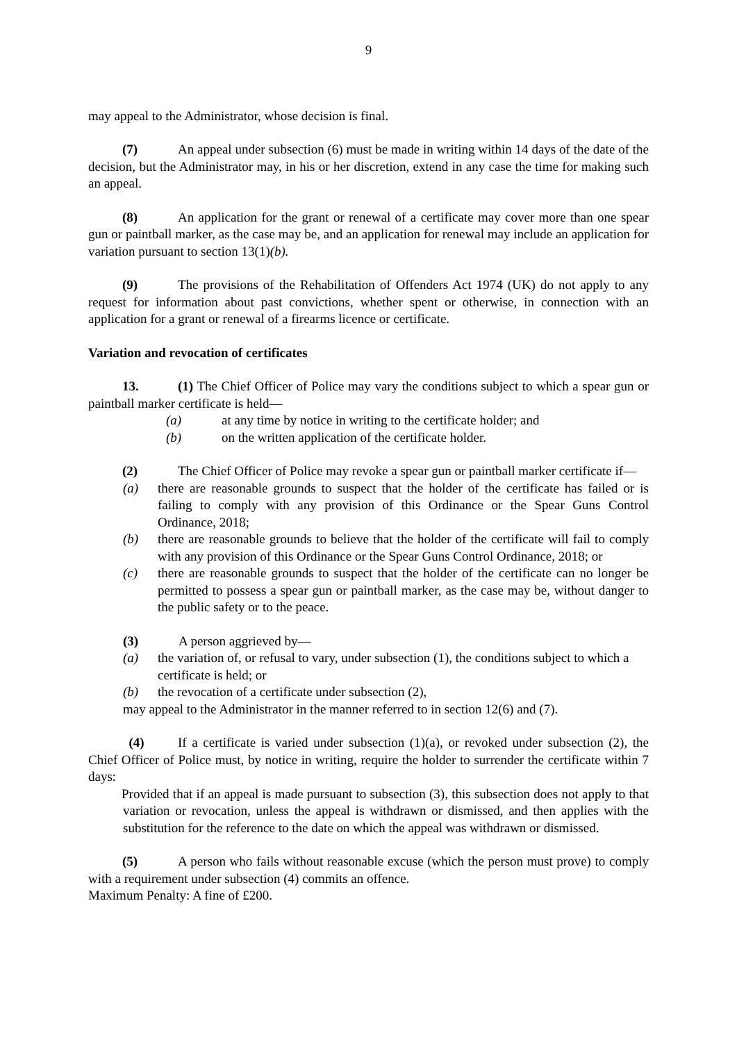9
may appeal to the Administrator, whose decision is final.
(7) An appeal under subsection (6) must be made in writing within 14 days of the date of the decision, but the Administrator may, in his or her discretion, extend in any case the time for making such an appeal.
(8) An application for the grant or renewal of a certificate may cover more than one spear gun or paintball marker, as the case may be, and an application for renewal may include an application for variation pursuant to section 13(1)(b).
(9) The provisions of the Rehabilitation of Offenders Act 1974 (UK) do not apply to any request for information about past convictions, whether spent or otherwise, in connection with an application for a grant or renewal of a firearms licence or certificate.
Variation and revocation of certificates
13. (1) The Chief Officer of Police may vary the conditions subject to which a spear gun or paintball marker certificate is held—
(a) at any time by notice in writing to the certificate holder; and
(b) on the written application of the certificate holder.
(2) The Chief Officer of Police may revoke a spear gun or paintball marker certificate if—
(a) there are reasonable grounds to suspect that the holder of the certificate has failed or is failing to comply with any provision of this Ordinance or the Spear Guns Control Ordinance, 2018;
(b) there are reasonable grounds to believe that the holder of the certificate will fail to comply with any provision of this Ordinance or the Spear Guns Control Ordinance, 2018; or
(c) there are reasonable grounds to suspect that the holder of the certificate can no longer be permitted to possess a spear gun or paintball marker, as the case may be, without danger to the public safety or to the peace.
(3) A person aggrieved by—
(a) the variation of, or refusal to vary, under subsection (1), the conditions subject to which a certificate is held; or
(b) the revocation of a certificate under subsection (2),
may appeal to the Administrator in the manner referred to in section 12(6) and (7).
(4) If a certificate is varied under subsection (1)(a), or revoked under subsection (2), the Chief Officer of Police must, by notice in writing, require the holder to surrender the certificate within 7 days:
Provided that if an appeal is made pursuant to subsection (3), this subsection does not apply to that variation or revocation, unless the appeal is withdrawn or dismissed, and then applies with the substitution for the reference to the date on which the appeal was withdrawn or dismissed.
(5) A person who fails without reasonable excuse (which the person must prove) to comply with a requirement under subsection (4) commits an offence.
Maximum Penalty: A fine of £200.